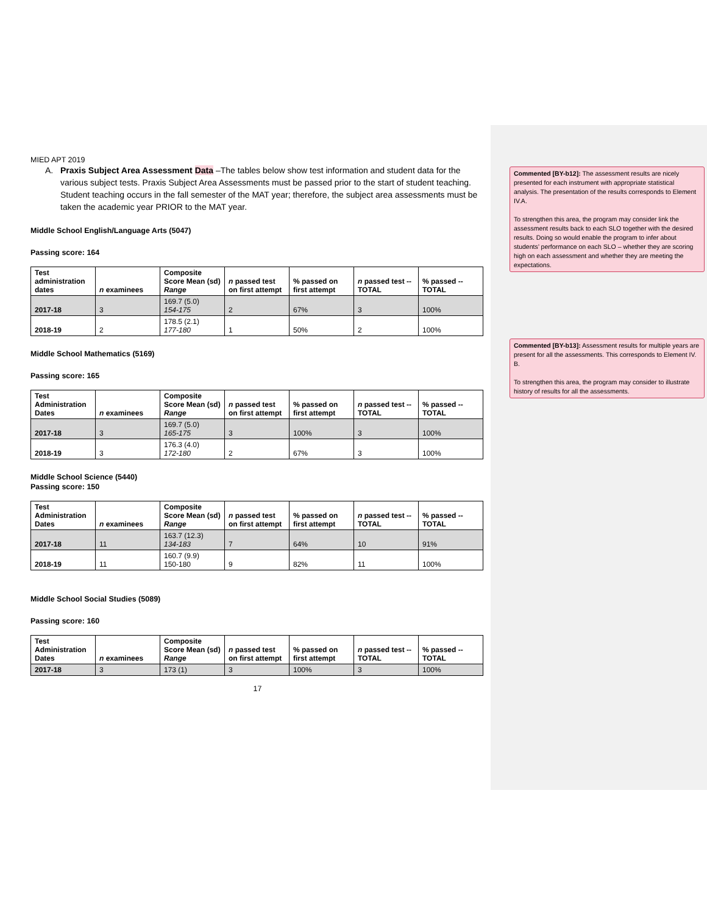MIED APT 2019
A. Praxis Subject Area Assessment Data –The tables below show test information and student data for the various subject tests. Praxis Subject Area Assessments must be passed prior to the start of student teaching. Student teaching occurs in the fall semester of the MAT year; therefore, the subject area assessments must be taken the academic year PRIOR to the MAT year.
Middle School English/Language Arts (5047)
Passing score: 164
| Test administration dates | n examinees | Composite Score Mean (sd) Range | n passed test on first attempt | % passed on first attempt | n passed test -- TOTAL | % passed -- TOTAL |
| --- | --- | --- | --- | --- | --- | --- |
| 2017-18 | 3 | 169.7 (5.0) 154-175 | 2 | 67% | 3 | 100% |
| 2018-19 | 2 | 178.5 (2.1) 177-180 | 1 | 50% | 2 | 100% |
Middle School Mathematics (5169)
Passing score: 165
| Test Administration Dates | n examinees | Composite Score Mean (sd) Range | n passed test on first attempt | % passed on first attempt | n passed test -- TOTAL | % passed -- TOTAL |
| --- | --- | --- | --- | --- | --- | --- |
| 2017-18 | 3 | 169.7 (5.0) 165-175 | 3 | 100% | 3 | 100% |
| 2018-19 | 3 | 176.3 (4.0) 172-180 | 2 | 67% | 3 | 100% |
Middle School Science (5440)
Passing score: 150
| Test Administration Dates | n examinees | Composite Score Mean (sd) Range | n passed test on first attempt | % passed on first attempt | n passed test -- TOTAL | % passed -- TOTAL |
| --- | --- | --- | --- | --- | --- | --- |
| 2017-18 | 11 | 163.7 (12.3) 134-183 | 7 | 64% | 10 | 91% |
| 2018-19 | 11 | 160.7 (9.9) 150-180 | 9 | 82% | 11 | 100% |
Middle School Social Studies (5089)
Passing score: 160
| Test Administration Dates | n examinees | Composite Score Mean (sd) Range | n passed test on first attempt | % passed on first attempt | n passed test -- TOTAL | % passed -- TOTAL |
| --- | --- | --- | --- | --- | --- | --- |
| 2017-18 | 3 | 173 (1) | 3 | 100% | 3 | 100% |
17
Commented [BY-b12]: The assessment results are nicely presented for each instrument with appropriate statistical analysis. The presentation of the results corresponds to Element IV.A.
To strengthen this area, the program may consider link the assessment results back to each SLO together with the desired results. Doing so would enable the program to infer about students’ performance on each SLO – whether they are scoring high on each assessment and whether they are meeting the expectations.
Commented [BY-b13]: Assessment results for multiple years are present for all the assessments. This corresponds to Element IV. B.
To strengthen this area, the program may consider to illustrate history of results for all the assessments.